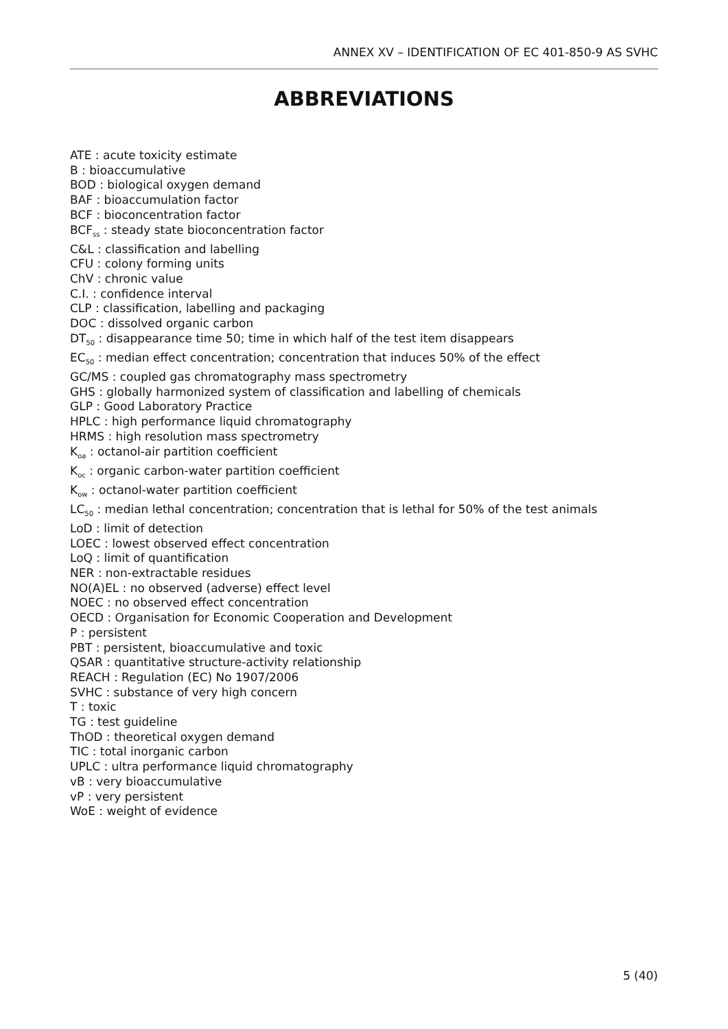ANNEX XV – IDENTIFICATION OF EC 401-850-9 AS SVHC
ABBREVIATIONS
ATE : acute toxicity estimate
B : bioaccumulative
BOD : biological oxygen demand
BAF : bioaccumulation factor
BCF : bioconcentration factor
BCF<sub>ss</sub> : steady state bioconcentration factor
C&L : classification and labelling
CFU : colony forming units
ChV : chronic value
C.I. : confidence interval
CLP : classification, labelling and packaging
DOC : dissolved organic carbon
DT<sub>50</sub> : disappearance time 50; time in which half of the test item disappears
EC<sub>50</sub> : median effect concentration; concentration that induces 50% of the effect
GC/MS : coupled gas chromatography mass spectrometry
GHS : globally harmonized system of classification and labelling of chemicals
GLP : Good Laboratory Practice
HPLC : high performance liquid chromatography
HRMS : high resolution mass spectrometry
K<sub>oa</sub> : octanol-air partition coefficient
K<sub>oc</sub> : organic carbon-water partition coefficient
K<sub>ow</sub> : octanol-water partition coefficient
LC<sub>50</sub> : median lethal concentration; concentration that is lethal for 50% of the test animals
LoD : limit of detection
LOEC : lowest observed effect concentration
LoQ : limit of quantification
NER : non-extractable residues
NO(A)EL : no observed (adverse) effect level
NOEC : no observed effect concentration
OECD : Organisation for Economic Cooperation and Development
P : persistent
PBT : persistent, bioaccumulative and toxic
QSAR : quantitative structure-activity relationship
REACH : Regulation (EC) No 1907/2006
SVHC : substance of very high concern
T : toxic
TG : test guideline
ThOD : theoretical oxygen demand
TIC : total inorganic carbon
UPLC : ultra performance liquid chromatography
vB : very bioaccumulative
vP : very persistent
WoE : weight of evidence
5 (40)